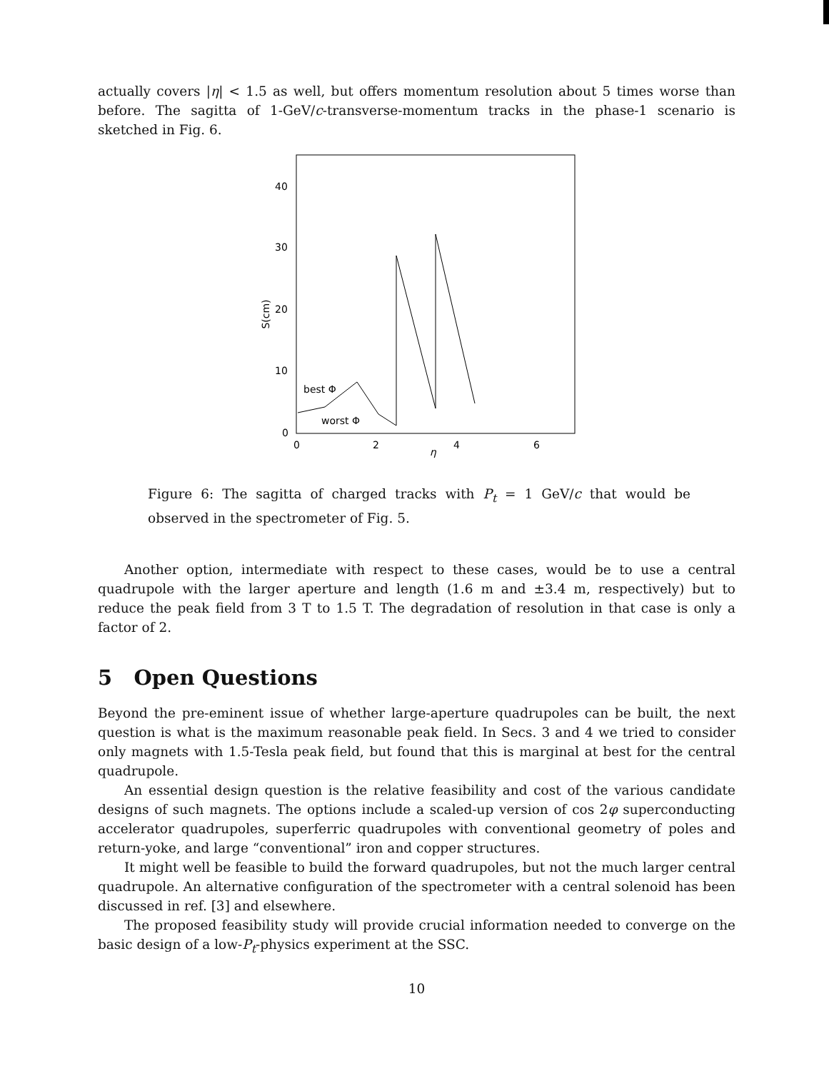actually covers |η| < 1.5 as well, but offers momentum resolution about 5 times worse than before. The sagitta of 1-GeV/c-transverse-momentum tracks in the phase-1 scenario is sketched in Fig. 6.
40
30
20
10
0
S(cm)
0
2
4
6
η
best Φ
worst Φ
Figure 6: The sagitta of charged tracks with P<sub>t</sub> = 1 GeV/c that would be observed in the spectrometer of Fig. 5.
Another option, intermediate with respect to these cases, would be to use a central quadrupole with the larger aperture and length (1.6 m and ±3.4 m, respectively) but to reduce the peak field from 3 T to 1.5 T. The degradation of resolution in that case is only a factor of 2.
5 Open Questions
Beyond the pre-eminent issue of whether large-aperture quadrupoles can be built, the next question is what is the maximum reasonable peak field. In Secs. 3 and 4 we tried to consider only magnets with 1.5-Tesla peak field, but found that this is marginal at best for the central quadrupole.
An essential design question is the relative feasibility and cost of the various candidate designs of such magnets. The options include a scaled-up version of cos 2φ superconducting accelerator quadrupoles, superferric quadrupoles with conventional geometry of poles and return-yoke, and large “conventional” iron and copper structures.
It might well be feasible to build the forward quadrupoles, but not the much larger central quadrupole. An alternative configuration of the spectrometer with a central solenoid has been discussed in ref. [3] and elsewhere.
The proposed feasibility study will provide crucial information needed to converge on the basic design of a low-P<sub>t</sub>-physics experiment at the SSC.
10